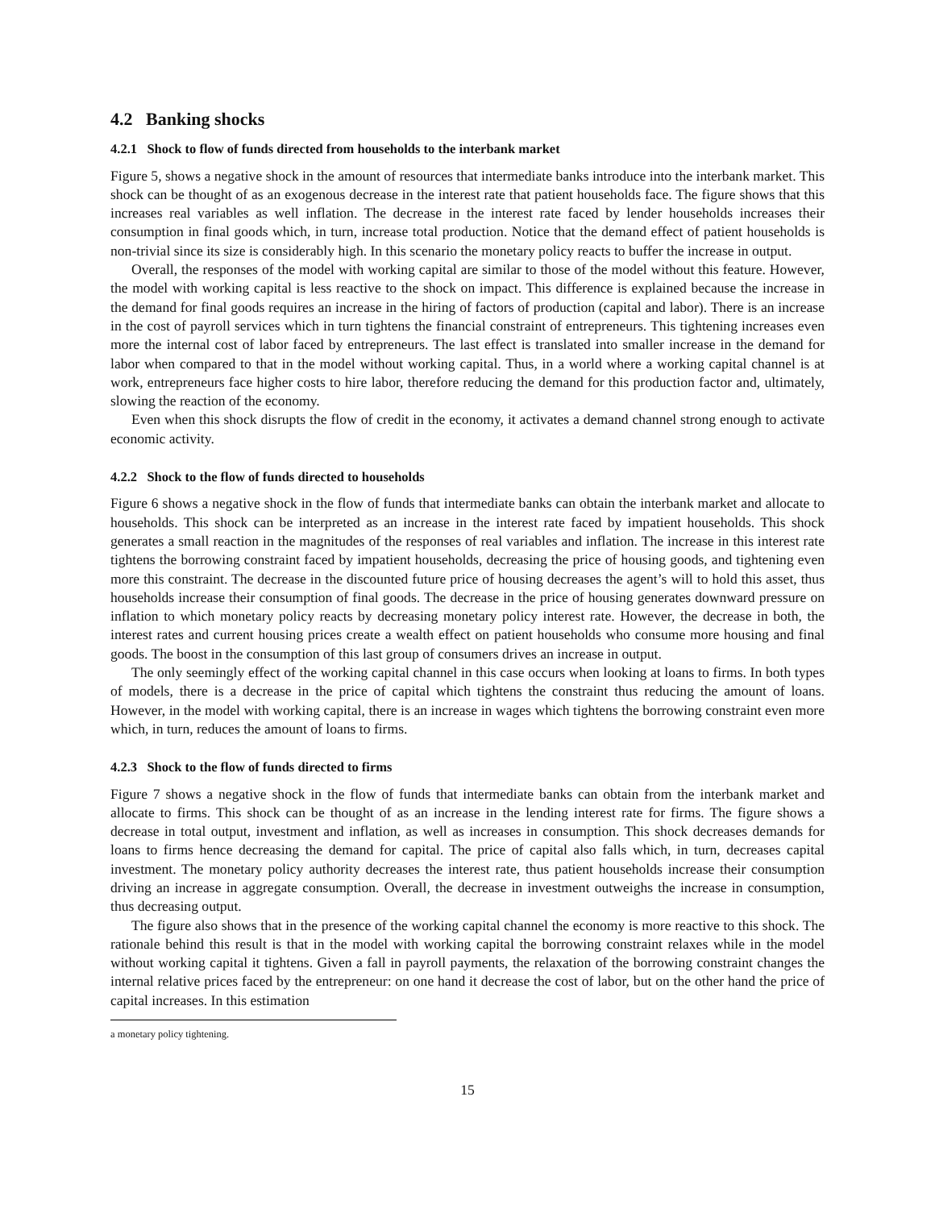4.2 Banking shocks
4.2.1 Shock to flow of funds directed from households to the interbank market
Figure 5, shows a negative shock in the amount of resources that intermediate banks introduce into the interbank market. This shock can be thought of as an exogenous decrease in the interest rate that patient households face. The figure shows that this increases real variables as well inflation. The decrease in the interest rate faced by lender households increases their consumption in final goods which, in turn, increase total production. Notice that the demand effect of patient households is non-trivial since its size is considerably high. In this scenario the monetary policy reacts to buffer the increase in output.
Overall, the responses of the model with working capital are similar to those of the model without this feature. However, the model with working capital is less reactive to the shock on impact. This difference is explained because the increase in the demand for final goods requires an increase in the hiring of factors of production (capital and labor). There is an increase in the cost of payroll services which in turn tightens the financial constraint of entrepreneurs. This tightening increases even more the internal cost of labor faced by entrepreneurs. The last effect is translated into smaller increase in the demand for labor when compared to that in the model without working capital. Thus, in a world where a working capital channel is at work, entrepreneurs face higher costs to hire labor, therefore reducing the demand for this production factor and, ultimately, slowing the reaction of the economy.
Even when this shock disrupts the flow of credit in the economy, it activates a demand channel strong enough to activate economic activity.
4.2.2 Shock to the flow of funds directed to households
Figure 6 shows a negative shock in the flow of funds that intermediate banks can obtain the interbank market and allocate to households. This shock can be interpreted as an increase in the interest rate faced by impatient households. This shock generates a small reaction in the magnitudes of the responses of real variables and inflation. The increase in this interest rate tightens the borrowing constraint faced by impatient households, decreasing the price of housing goods, and tightening even more this constraint. The decrease in the discounted future price of housing decreases the agent’s will to hold this asset, thus households increase their consumption of final goods. The decrease in the price of housing generates downward pressure on inflation to which monetary policy reacts by decreasing monetary policy interest rate. However, the decrease in both, the interest rates and current housing prices create a wealth effect on patient households who consume more housing and final goods. The boost in the consumption of this last group of consumers drives an increase in output.
The only seemingly effect of the working capital channel in this case occurs when looking at loans to firms. In both types of models, there is a decrease in the price of capital which tightens the constraint thus reducing the amount of loans. However, in the model with working capital, there is an increase in wages which tightens the borrowing constraint even more which, in turn, reduces the amount of loans to firms.
4.2.3 Shock to the flow of funds directed to firms
Figure 7 shows a negative shock in the flow of funds that intermediate banks can obtain from the interbank market and allocate to firms. This shock can be thought of as an increase in the lending interest rate for firms. The figure shows a decrease in total output, investment and inflation, as well as increases in consumption. This shock decreases demands for loans to firms hence decreasing the demand for capital. The price of capital also falls which, in turn, decreases capital investment. The monetary policy authority decreases the interest rate, thus patient households increase their consumption driving an increase in aggregate consumption. Overall, the decrease in investment outweighs the increase in consumption, thus decreasing output.
The figure also shows that in the presence of the working capital channel the economy is more reactive to this shock. The rationale behind this result is that in the model with working capital the borrowing constraint relaxes while in the model without working capital it tightens. Given a fall in payroll payments, the relaxation of the borrowing constraint changes the internal relative prices faced by the entrepreneur: on one hand it decrease the cost of labor, but on the other hand the price of capital increases. In this estimation
a monetary policy tightening.
15